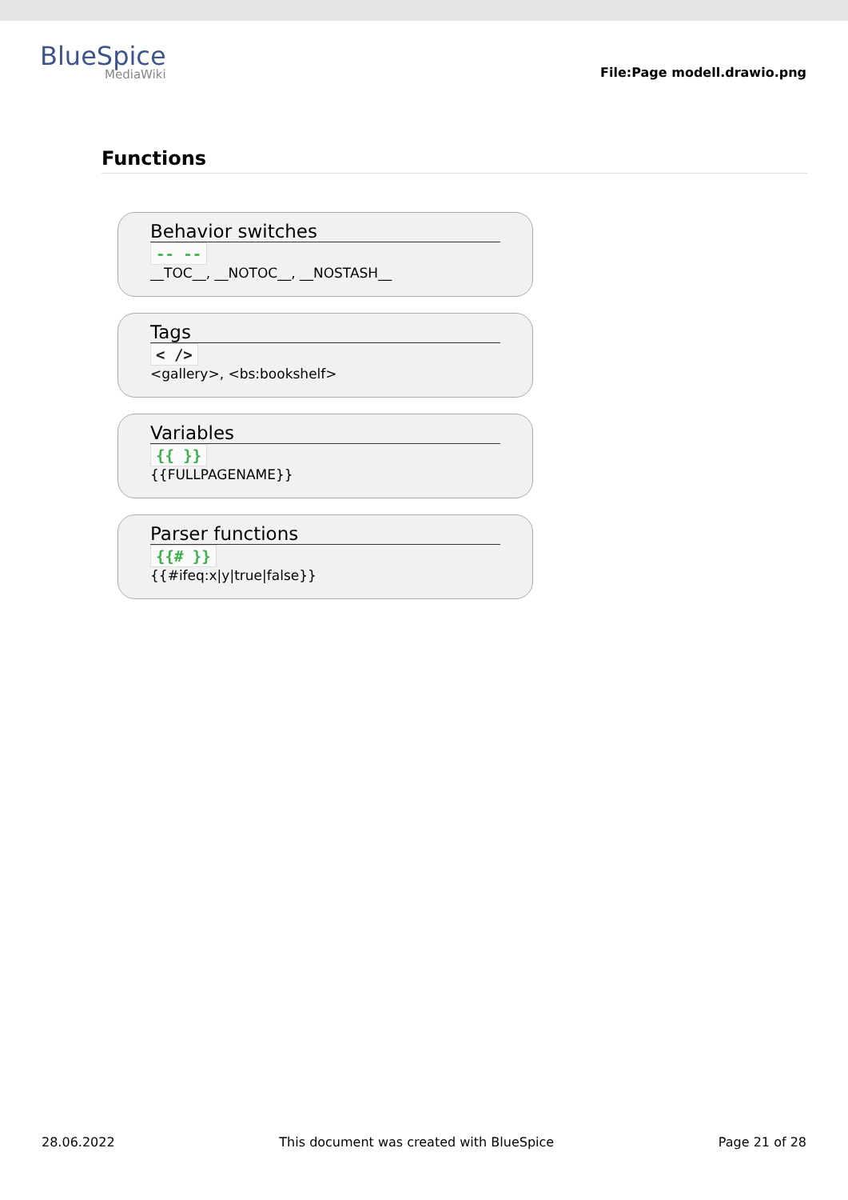BlueSpice
MediaWiki
File:Page modell.drawio.png
Functions
Behavior switches
-- --
__TOC__, __NOTOC__, __NOSTASH__
Tags
< />
<gallery>, <bs:bookshelf>
Variables
{{ }}
{{FULLPAGENAME}}
Parser functions
{{# }}
{{#ifeq:x|y|true|false}}
28.06.2022 This document was created with BlueSpice Page 21 of 28